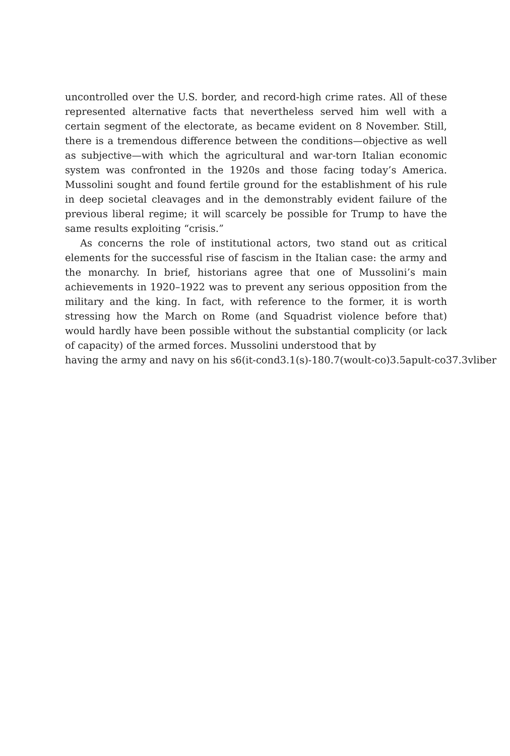uncontrolled over the U.S. border, and record-high crime rates. All of these represented alternative facts that nevertheless served him well with a certain segment of the electorate, as became evident on 8 November. Still, there is a tremendous difference between the conditions—objective as well as subjective—with which the agricultural and war-torn Italian economic system was confronted in the 1920s and those facing today’s America. Mussolini sought and found fertile ground for the establishment of his rule in deep societal cleavages and in the demonstrably evident failure of the previous liberal regime; it will scarcely be possible for Trump to have the same results exploiting “crisis.”
As concerns the role of institutional actors, two stand out as critical elements for the successful rise of fascism in the Italian case: the army and the monarchy. In brief, historians agree that one of Mussolini’s main achievements in 1920–1922 was to prevent any serious opposition from the military and the king. In fact, with reference to the former, it is worth stressing how the March on Rome (and Squadrist violence before that) would hardly have been possible without the substantial complicity (or lack of capacity) of the armed forces. Mussolini understood that by
having the army and navy on his s6(it-cond3.1(s)-180.7(woult-co)3.5apult-co37.3vliber